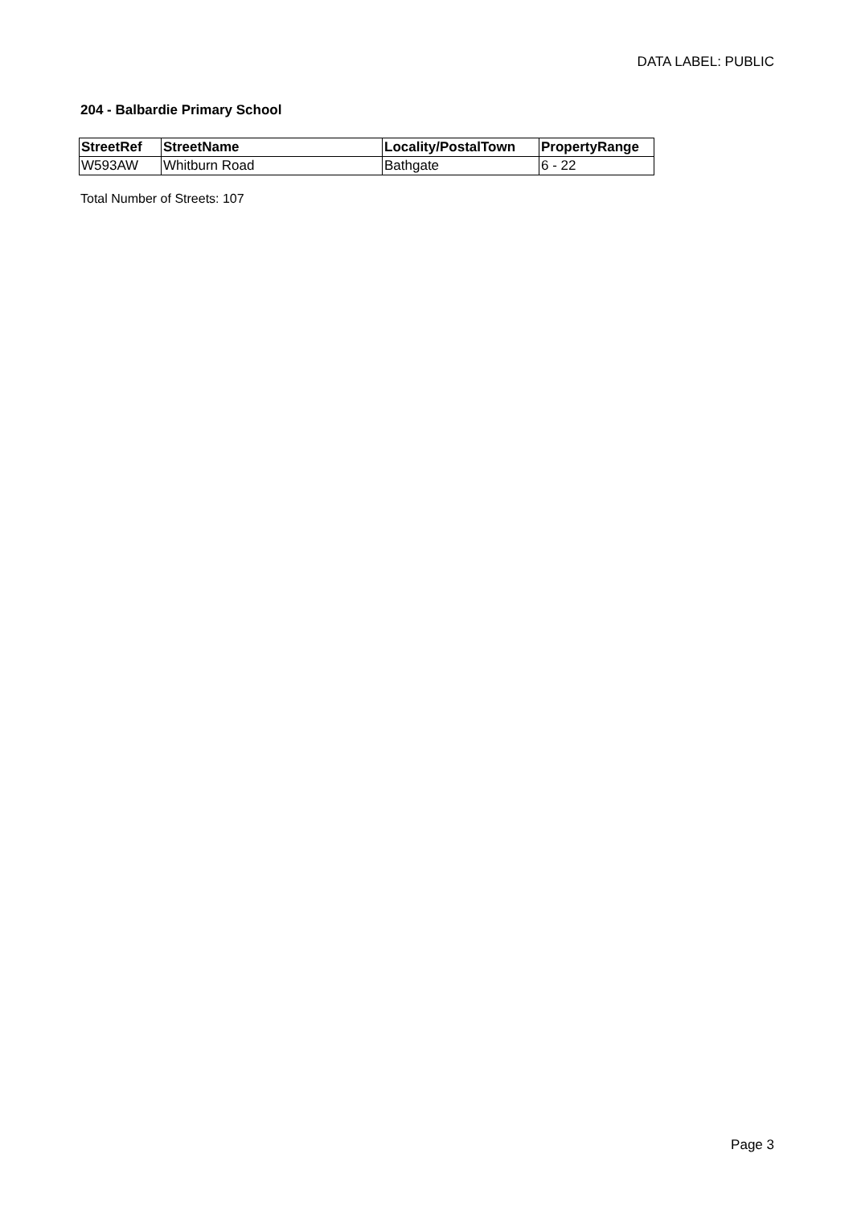DATA LABEL: PUBLIC
204 - Balbardie Primary School
| StreetRef | StreetName | Locality/PostalTown | PropertyRange |
| --- | --- | --- | --- |
| W593AW | Whitburn Road | Bathgate | 6 - 22 |
Total Number of Streets: 107
Page 3